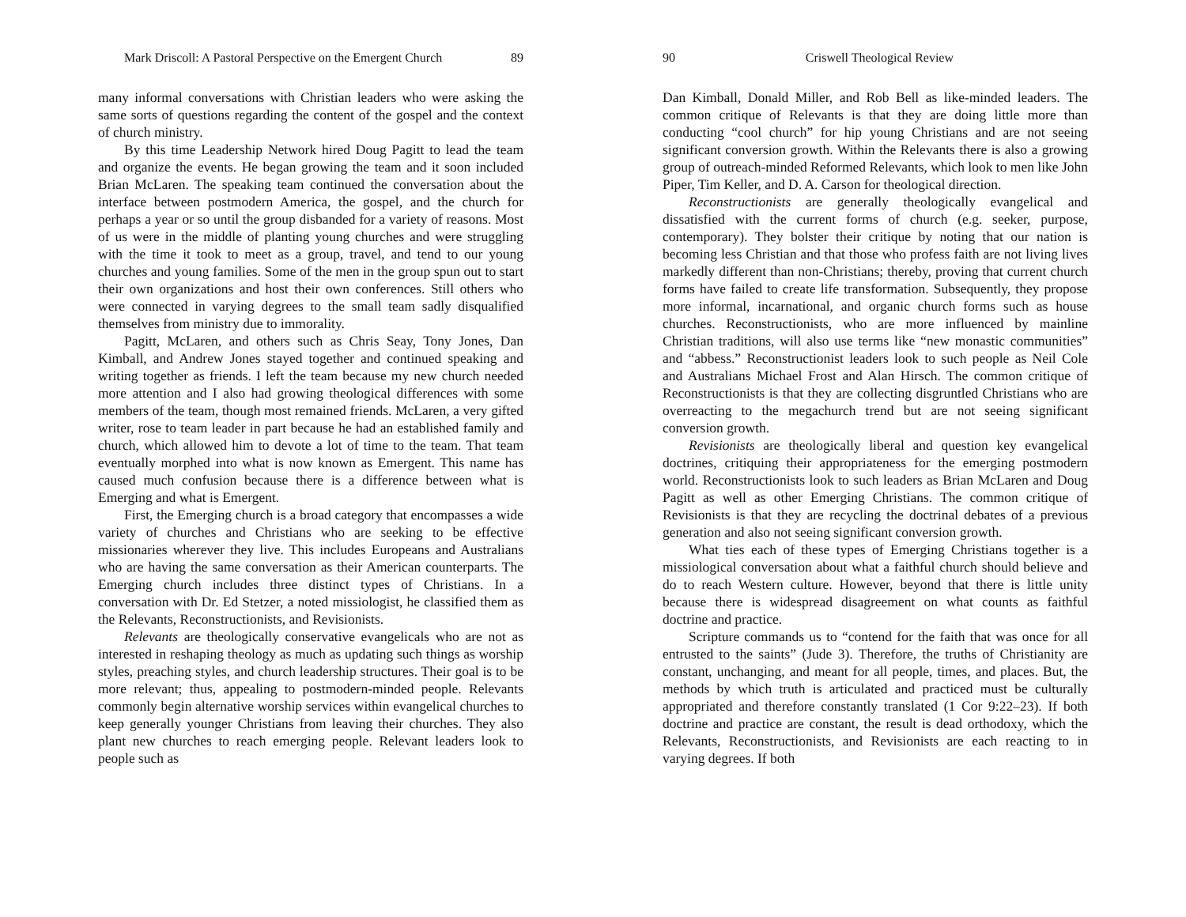Mark Driscoll: A Pastoral Perspective on the Emergent Church 89
many informal conversations with Christian leaders who were asking the same sorts of questions regarding the content of the gospel and the context of church ministry.
By this time Leadership Network hired Doug Pagitt to lead the team and organize the events. He began growing the team and it soon included Brian McLaren. The speaking team continued the conversation about the interface between postmodern America, the gospel, and the church for perhaps a year or so until the group disbanded for a variety of reasons. Most of us were in the middle of planting young churches and were struggling with the time it took to meet as a group, travel, and tend to our young churches and young families. Some of the men in the group spun out to start their own organizations and host their own conferences. Still others who were connected in varying degrees to the small team sadly disqualified themselves from ministry due to immorality.
Pagitt, McLaren, and others such as Chris Seay, Tony Jones, Dan Kimball, and Andrew Jones stayed together and continued speaking and writing together as friends. I left the team because my new church needed more attention and I also had growing theological differences with some members of the team, though most remained friends. McLaren, a very gifted writer, rose to team leader in part because he had an established family and church, which allowed him to devote a lot of time to the team. That team eventually morphed into what is now known as Emergent. This name has caused much confusion because there is a difference between what is Emerging and what is Emergent.
First, the Emerging church is a broad category that encompasses a wide variety of churches and Christians who are seeking to be effective missionaries wherever they live. This includes Europeans and Australians who are having the same conversation as their American counterparts. The Emerging church includes three distinct types of Christians. In a conversation with Dr. Ed Stetzer, a noted missiologist, he classified them as the Relevants, Reconstructionists, and Revisionists.
Relevants are theologically conservative evangelicals who are not as interested in reshaping theology as much as updating such things as worship styles, preaching styles, and church leadership structures. Their goal is to be more relevant; thus, appealing to postmodern-minded people. Relevants commonly begin alternative worship services within evangelical churches to keep generally younger Christians from leaving their churches. They also plant new churches to reach emerging people. Relevant leaders look to people such as
90 Criswell Theological Review
Dan Kimball, Donald Miller, and Rob Bell as like-minded leaders. The common critique of Relevants is that they are doing little more than conducting “cool church” for hip young Christians and are not seeing significant conversion growth. Within the Relevants there is also a growing group of outreach-minded Reformed Relevants, which look to men like John Piper, Tim Keller, and D. A. Carson for theological direction.
Reconstructionists are generally theologically evangelical and dissatisfied with the current forms of church (e.g. seeker, purpose, contemporary). They bolster their critique by noting that our nation is becoming less Christian and that those who profess faith are not living lives markedly different than non-Christians; thereby, proving that current church forms have failed to create life transformation. Subsequently, they propose more informal, incarnational, and organic church forms such as house churches. Reconstructionists, who are more influenced by mainline Christian traditions, will also use terms like “new monastic communities” and “abbess.” Reconstructionist leaders look to such people as Neil Cole and Australians Michael Frost and Alan Hirsch. The common critique of Reconstructionists is that they are collecting disgruntled Christians who are overreacting to the megachurch trend but are not seeing significant conversion growth.
Revisionists are theologically liberal and question key evangelical doctrines, critiquing their appropriateness for the emerging postmodern world. Reconstructionists look to such leaders as Brian McLaren and Doug Pagitt as well as other Emerging Christians. The common critique of Revisionists is that they are recycling the doctrinal debates of a previous generation and also not seeing significant conversion growth.
What ties each of these types of Emerging Christians together is a missiological conversation about what a faithful church should believe and do to reach Western culture. However, beyond that there is little unity because there is widespread disagreement on what counts as faithful doctrine and practice.
Scripture commands us to “contend for the faith that was once for all entrusted to the saints” (Jude 3). Therefore, the truths of Christianity are constant, unchanging, and meant for all people, times, and places. But, the methods by which truth is articulated and practiced must be culturally appropriated and therefore constantly translated (1 Cor 9:22–23). If both doctrine and practice are constant, the result is dead orthodoxy, which the Relevants, Reconstructionists, and Revisionists are each reacting to in varying degrees. If both